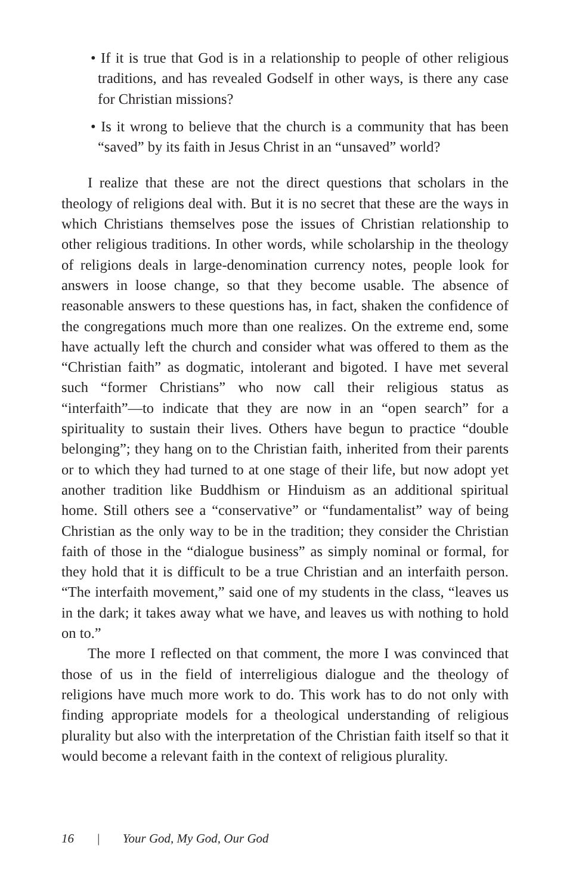• If it is true that God is in a relationship to people of other religious traditions, and has revealed Godself in other ways, is there any case for Christian missions?
• Is it wrong to believe that the church is a community that has been “saved” by its faith in Jesus Christ in an “unsaved” world?
I realize that these are not the direct questions that scholars in the theology of religions deal with. But it is no secret that these are the ways in which Christians themselves pose the issues of Christian relationship to other religious traditions. In other words, while scholarship in the theology of religions deals in large-denomination currency notes, people look for answers in loose change, so that they become usable. The absence of reasonable answers to these questions has, in fact, shaken the confidence of the congregations much more than one realizes. On the extreme end, some have actually left the church and consider what was offered to them as the “Christian faith” as dogmatic, intolerant and bigoted. I have met several such “former Christians” who now call their religious status as “interfaith”—to indicate that they are now in an “open search” for a spirituality to sustain their lives. Others have begun to practice “double belonging”; they hang on to the Christian faith, inherited from their parents or to which they had turned to at one stage of their life, but now adopt yet another tradition like Buddhism or Hinduism as an additional spiritual home. Still others see a “conservative” or “fundamentalist” way of being Christian as the only way to be in the tradition; they consider the Christian faith of those in the “dialogue business” as simply nominal or formal, for they hold that it is difficult to be a true Christian and an interfaith person. “The interfaith movement,” said one of my students in the class, “leaves us in the dark; it takes away what we have, and leaves us with nothing to hold on to.”
The more I reflected on that comment, the more I was convinced that those of us in the field of interreligious dialogue and the theology of religions have much more work to do. This work has to do not only with finding appropriate models for a theological understanding of religious plurality but also with the interpretation of the Christian faith itself so that it would become a relevant faith in the context of religious plurality.
16 | Your God, My God, Our God